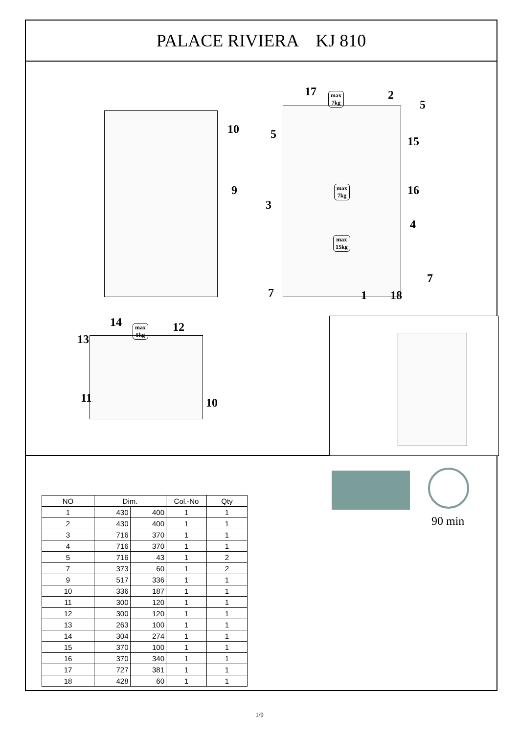PALACE RIVIERA KJ 810
10
9
17 max
7kg 2
5
5
15
max
7kg 16
3
4
max
15kg
7
7 1 18
14 max
5kg 12
13
11 10
| NO | Dim. | | Col.-No | Qty |
| --- | --- | --- | --- | --- |
| 1 | 430 | 400 | 1 | 1 |
| 2 | 430 | 400 | 1 | 1 |
| 3 | 716 | 370 | 1 | 1 |
| 4 | 716 | 370 | 1 | 1 |
| 5 | 716 | 43 | 1 | 2 |
| 7 | 373 | 60 | 1 | 2 |
| 9 | 517 | 336 | 1 | 1 |
| 10 | 336 | 187 | 1 | 1 |
| 11 | 300 | 120 | 1 | 1 |
| 12 | 300 | 120 | 1 | 1 |
| 13 | 263 | 100 | 1 | 1 |
| 14 | 304 | 274 | 1 | 1 |
| 15 | 370 | 100 | 1 | 1 |
| 16 | 370 | 340 | 1 | 1 |
| 17 | 727 | 381 | 1 | 1 |
| 18 | 428 | 60 | 1 | 1 |
90 min
1/9